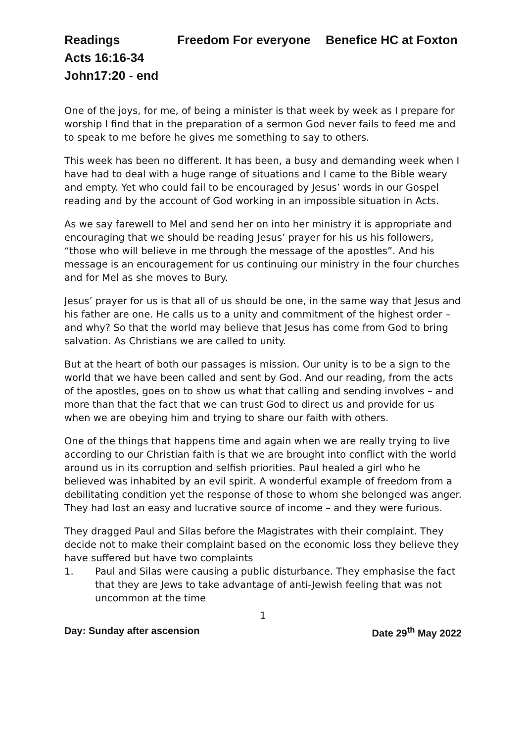Readings Freedom For everyone Benefice HC at Foxton
Acts 16:16-34
John17:20 - end
One of the joys, for me, of being a minister is that week by week as I prepare for worship I find that in the preparation of a sermon God never fails to feed me and to speak to me before he gives me something to say to others.
This week has been no different. It has been, a busy and demanding week when I have had to deal with a huge range of situations and I came to the Bible weary and empty. Yet who could fail to be encouraged by Jesus’ words in our Gospel reading and by the account of God working in an impossible situation in Acts.
As we say farewell to Mel and send her on into her ministry it is appropriate and encouraging that we should be reading Jesus’ prayer for his us his followers, “those who will believe in me through the message of the apostles”. And his message is an encouragement for us continuing our ministry in the four churches and for Mel as she moves to Bury.
Jesus’ prayer for us is that all of us should be one, in the same way that Jesus and his father are one. He calls us to a unity and commitment of the highest order – and why? So that the world may believe that Jesus has come from God to bring salvation. As Christians we are called to unity.
But at the heart of both our passages is mission. Our unity is to be a sign to the world that we have been called and sent by God. And our reading, from the acts of the apostles, goes on to show us what that calling and sending involves – and more than that the fact that we can trust God to direct us and provide for us when we are obeying him and trying to share our faith with others.
One of the things that happens time and again when we are really trying to live according to our Christian faith is that we are brought into conflict with the world around us in its corruption and selfish priorities. Paul healed a girl who he believed was inhabited by an evil spirit. A wonderful example of freedom from a debilitating condition yet the response of those to whom she belonged was anger. They had lost an easy and lucrative source of income – and they were furious.
They dragged Paul and Silas before the Magistrates with their complaint. They decide not to make their complaint based on the economic loss they believe they have suffered but have two complaints
1. Paul and Silas were causing a public disturbance. They emphasise the fact that they are Jews to take advantage of anti-Jewish feeling that was not uncommon at the time
1
Day: Sunday after ascension Date 29<sup>th</sup> May 2022